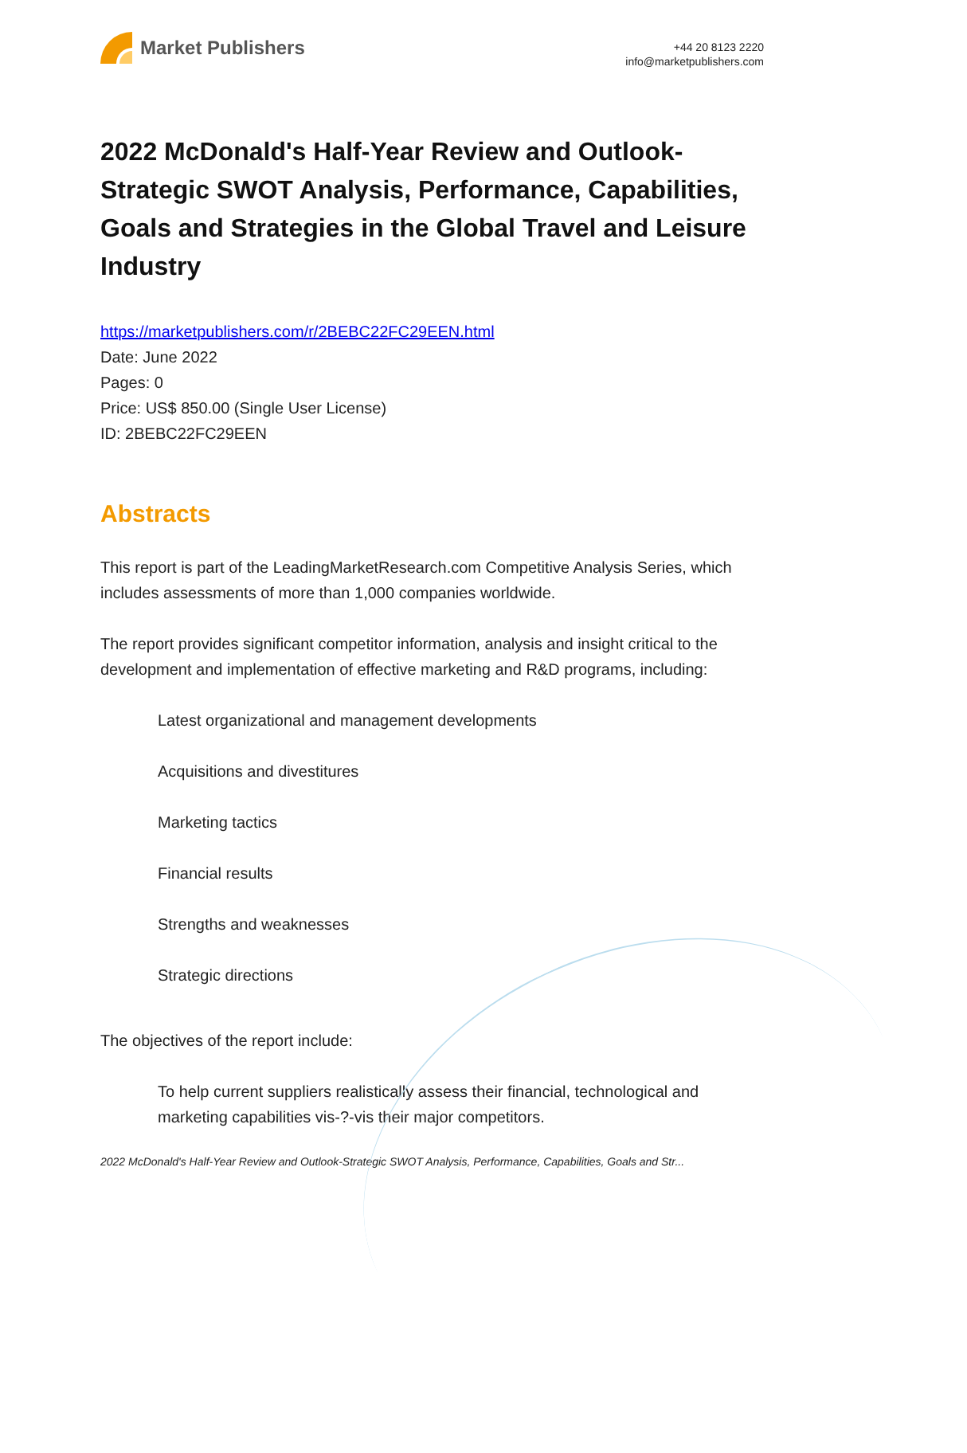Market Publishers
+44 20 8123 2220
info@marketpublishers.com
2022 McDonald's Half-Year Review and Outlook-Strategic SWOT Analysis, Performance, Capabilities, Goals and Strategies in the Global Travel and Leisure Industry
https://marketpublishers.com/r/2BEBC22FC29EEN.html
Date: June 2022
Pages: 0
Price: US$ 850.00 (Single User License)
ID: 2BEBC22FC29EEN
Abstracts
This report is part of the LeadingMarketResearch.com Competitive Analysis Series, which includes assessments of more than 1,000 companies worldwide.
The report provides significant competitor information, analysis and insight critical to the development and implementation of effective marketing and R&D programs, including:
Latest organizational and management developments
Acquisitions and divestitures
Marketing tactics
Financial results
Strengths and weaknesses
Strategic directions
The objectives of the report include:
To help current suppliers realistically assess their financial, technological and marketing capabilities vis-?-vis their major competitors.
2022 McDonald's Half-Year Review and Outlook-Strategic SWOT Analysis, Performance, Capabilities, Goals and Str...